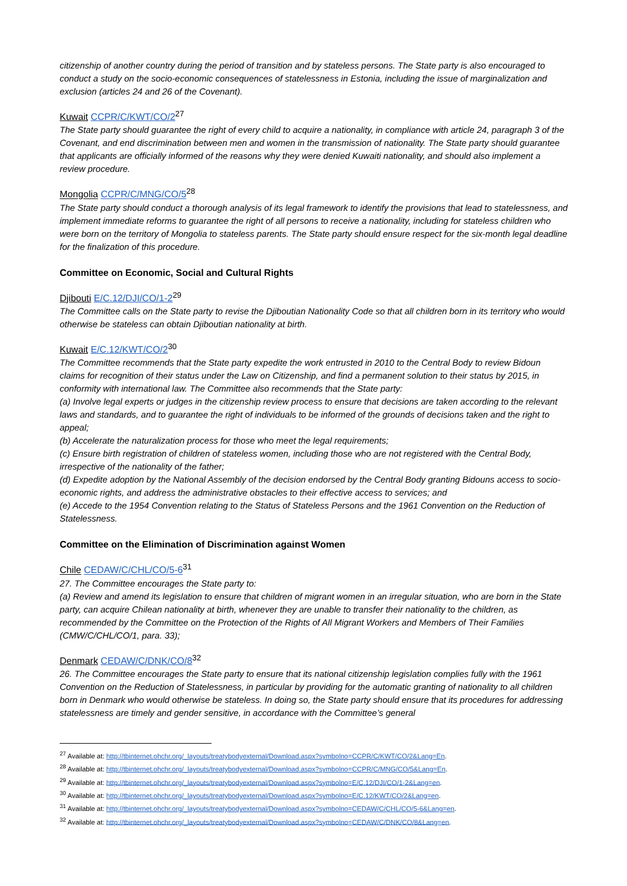citizenship of another country during the period of transition and by stateless persons. The State party is also encouraged to conduct a study on the socio-economic consequences of statelessness in Estonia, including the issue of marginalization and exclusion (articles 24 and 26 of the Covenant).
Kuwait CCPR/C/KWT/CO/2<sup>27</sup>
The State party should guarantee the right of every child to acquire a nationality, in compliance with article 24, paragraph 3 of the Covenant, and end discrimination between men and women in the transmission of nationality. The State party should guarantee that applicants are officially informed of the reasons why they were denied Kuwaiti nationality, and should also implement a review procedure.
Mongolia CCPR/C/MNG/CO/5<sup>28</sup>
The State party should conduct a thorough analysis of its legal framework to identify the provisions that lead to statelessness, and implement immediate reforms to guarantee the right of all persons to receive a nationality, including for stateless children who were born on the territory of Mongolia to stateless parents. The State party should ensure respect for the six-month legal deadline for the finalization of this procedure.
Committee on Economic, Social and Cultural Rights
Djibouti E/C.12/DJI/CO/1-2<sup>29</sup>
The Committee calls on the State party to revise the Djiboutian Nationality Code so that all children born in its territory who would otherwise be stateless can obtain Djiboutian nationality at birth.
Kuwait E/C.12/KWT/CO/2<sup>30</sup>
The Committee recommends that the State party expedite the work entrusted in 2010 to the Central Body to review Bidoun claims for recognition of their status under the Law on Citizenship, and find a permanent solution to their status by 2015, in conformity with international law. The Committee also recommends that the State party:
(a) Involve legal experts or judges in the citizenship review process to ensure that decisions are taken according to the relevant laws and standards, and to guarantee the right of individuals to be informed of the grounds of decisions taken and the right to appeal;
(b) Accelerate the naturalization process for those who meet the legal requirements;
(c) Ensure birth registration of children of stateless women, including those who are not registered with the Central Body, irrespective of the nationality of the father;
(d) Expedite adoption by the National Assembly of the decision endorsed by the Central Body granting Bidouns access to socio-economic rights, and address the administrative obstacles to their effective access to services; and
(e) Accede to the 1954 Convention relating to the Status of Stateless Persons and the 1961 Convention on the Reduction of Statelessness.
Committee on the Elimination of Discrimination against Women
Chile CEDAW/C/CHL/CO/5-6<sup>31</sup>
27. The Committee encourages the State party to:
(a) Review and amend its legislation to ensure that children of migrant women in an irregular situation, who are born in the State party, can acquire Chilean nationality at birth, whenever they are unable to transfer their nationality to the children, as recommended by the Committee on the Protection of the Rights of All Migrant Workers and Members of Their Families (CMW/C/CHL/CO/1, para. 33);
Denmark CEDAW/C/DNK/CO/8<sup>32</sup>
26. The Committee encourages the State party to ensure that its national citizenship legislation complies fully with the 1961 Convention on the Reduction of Statelessness, in particular by providing for the automatic granting of nationality to all children born in Denmark who would otherwise be stateless. In doing so, the State party should ensure that its procedures for addressing statelessness are timely and gender sensitive, in accordance with the Committee’s general
<sup>27</sup> Available at: http://tbinternet.ohchr.org/_layouts/treatybodyexternal/Download.aspx?symbolno=CCPR/C/KWT/CO/2&Lang=En.
<sup>28</sup> Available at: http://tbinternet.ohchr.org/_layouts/treatybodyexternal/Download.aspx?symbolno=CCPR/C/MNG/CO/5&Lang=En.
<sup>29</sup> Available at: http://tbinternet.ohchr.org/_layouts/treatybodyexternal/Download.aspx?symbolno=E/C.12/DJI/CO/1-2&Lang=en.
<sup>30</sup> Available at: http://tbinternet.ohchr.org/_layouts/treatybodyexternal/Download.aspx?symbolno=E/C.12/KWT/CO/2&Lang=en.
<sup>31</sup> Available at: http://tbinternet.ohchr.org/_layouts/treatybodyexternal/Download.aspx?symbolno=CEDAW/C/CHL/CO/5-6&Lang=en.
<sup>32</sup> Available at: http://tbinternet.ohchr.org/_layouts/treatybodyexternal/Download.aspx?symbolno=CEDAW/C/DNK/CO/8&Lang=en.